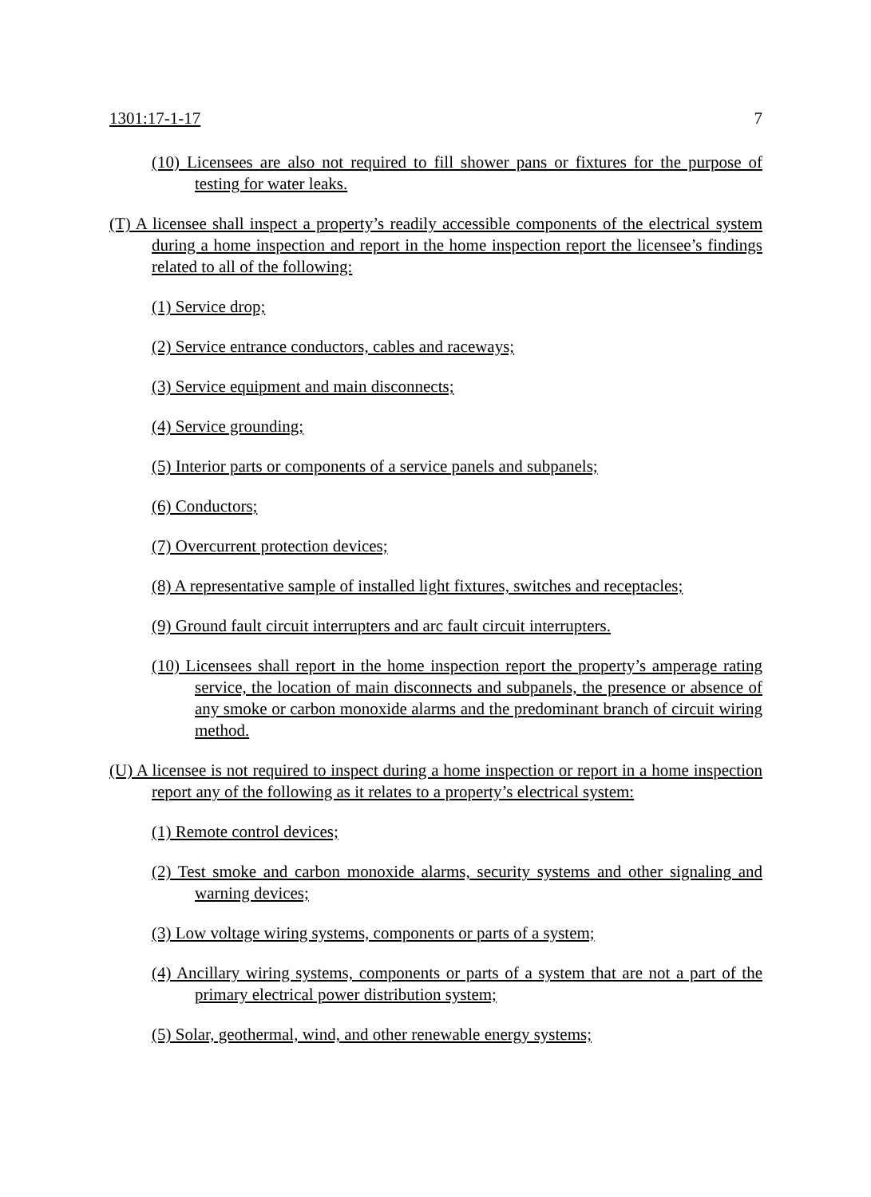1301:17-1-17 7
(10) Licensees are also not required to fill shower pans or fixtures for the purpose of testing for water leaks.
(T) A licensee shall inspect a property’s readily accessible components of the electrical system during a home inspection and report in the home inspection report the licensee’s findings related to all of the following:
(1) Service drop;
(2) Service entrance conductors, cables and raceways;
(3) Service equipment and main disconnects;
(4) Service grounding;
(5) Interior parts or components of a service panels and subpanels;
(6) Conductors;
(7) Overcurrent protection devices;
(8) A representative sample of installed light fixtures, switches and receptacles;
(9) Ground fault circuit interrupters and arc fault circuit interrupters.
(10) Licensees shall report in the home inspection report the property’s amperage rating service, the location of main disconnects and subpanels, the presence or absence of any smoke or carbon monoxide alarms and the predominant branch of circuit wiring method.
(U) A licensee is not required to inspect during a home inspection or report in a home inspection report any of the following as it relates to a property’s electrical system:
(1) Remote control devices;
(2) Test smoke and carbon monoxide alarms, security systems and other signaling and warning devices;
(3) Low voltage wiring systems, components or parts of a system;
(4) Ancillary wiring systems, components or parts of a system that are not a part of the primary electrical power distribution system;
(5) Solar, geothermal, wind, and other renewable energy systems;